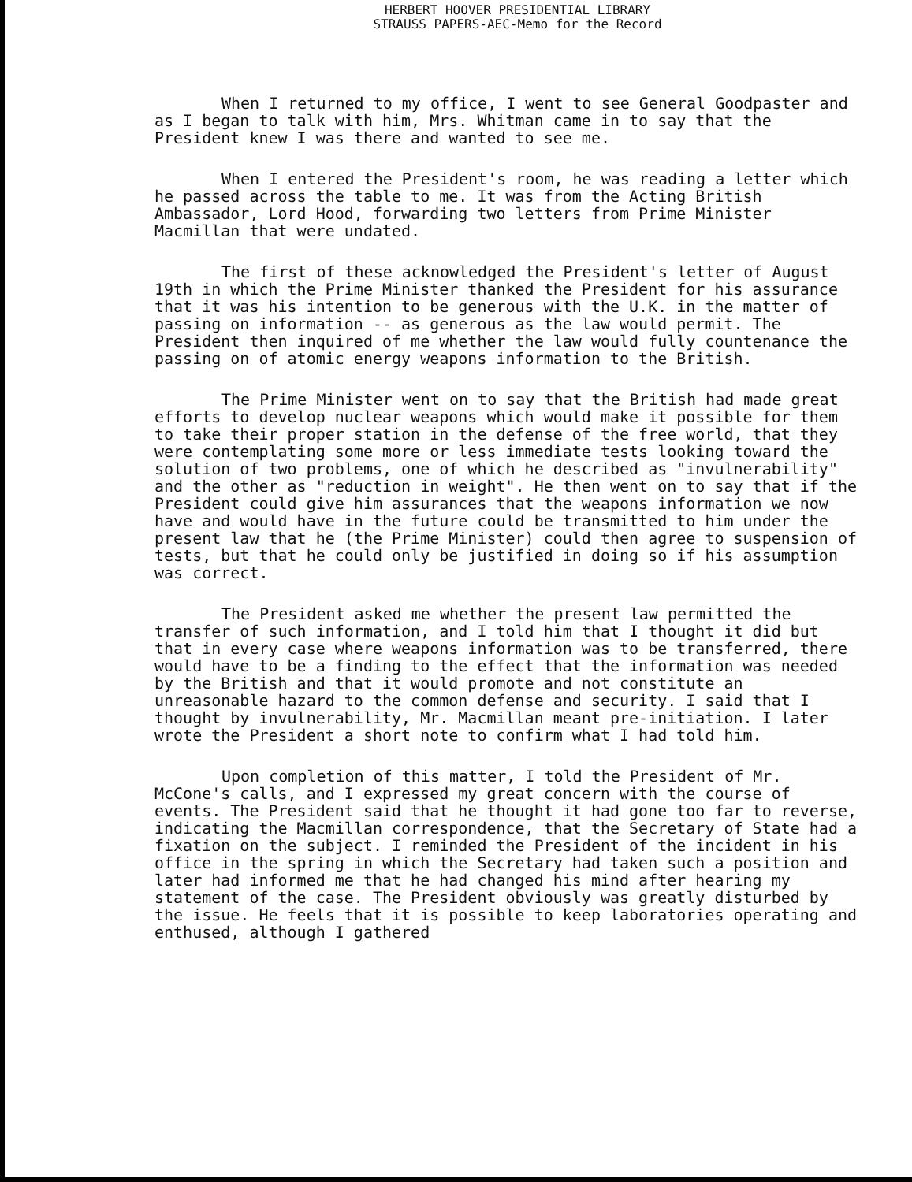HERBERT HOOVER PRESIDENTIAL LIBRARY
STRAUSS PAPERS-AEC-Memo for the Record
When I returned to my office, I went to see General Goodpaster and as I began to talk with him, Mrs. Whitman came in to say that the President knew I was there and wanted to see me.
When I entered the President's room, he was reading a letter which he passed across the table to me. It was from the Acting British Ambassador, Lord Hood, forwarding two letters from Prime Minister Macmillan that were undated.
The first of these acknowledged the President's letter of August 19th in which the Prime Minister thanked the President for his assurance that it was his intention to be generous with the U.K. in the matter of passing on information -- as generous as the law would permit. The President then inquired of me whether the law would fully countenance the passing on of atomic energy weapons information to the British.
The Prime Minister went on to say that the British had made great efforts to develop nuclear weapons which would make it possible for them to take their proper station in the defense of the free world, that they were contemplating some more or less immediate tests looking toward the solution of two problems, one of which he described as "invulnerability" and the other as "reduction in weight". He then went on to say that if the President could give him assurances that the weapons information we now have and would have in the future could be transmitted to him under the present law that he (the Prime Minister) could then agree to suspension of tests, but that he could only be justified in doing so if his assumption was correct.
The President asked me whether the present law permitted the transfer of such information, and I told him that I thought it did but that in every case where weapons information was to be transferred, there would have to be a finding to the effect that the information was needed by the British and that it would promote and not constitute an unreasonable hazard to the common defense and security. I said that I thought by invulnerability, Mr. Macmillan meant pre-initiation. I later wrote the President a short note to confirm what I had told him.
Upon completion of this matter, I told the President of Mr. McCone's calls, and I expressed my great concern with the course of events. The President said that he thought it had gone too far to reverse, indicating the Macmillan correspondence, that the Secretary of State had a fixation on the subject. I reminded the President of the incident in his office in the spring in which the Secretary had taken such a position and later had informed me that he had changed his mind after hearing my statement of the case. The President obviously was greatly disturbed by the issue. He feels that it is possible to keep laboratories operating and enthused, although I gathered